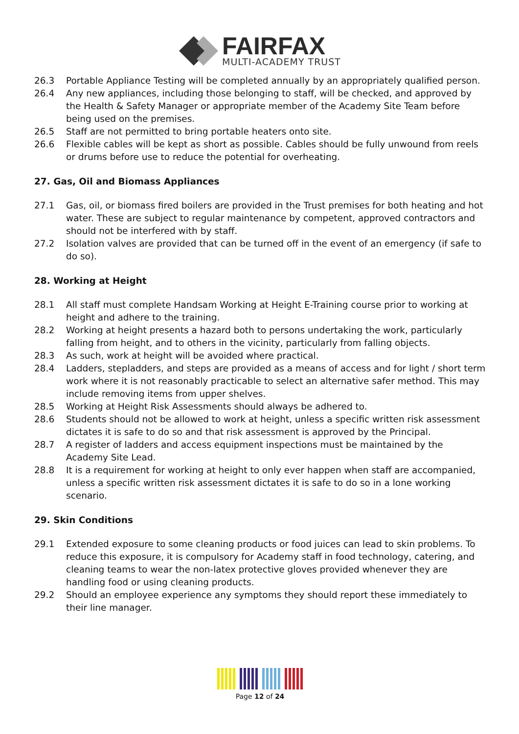FAIRFAX
MULTI-ACADEMY TRUST
26.3 Portable Appliance Testing will be completed annually by an appropriately qualified person.
26.4 Any new appliances, including those belonging to staff, will be checked, and approved by the Health & Safety Manager or appropriate member of the Academy Site Team before being used on the premises.
26.5 Staff are not permitted to bring portable heaters onto site.
26.6 Flexible cables will be kept as short as possible. Cables should be fully unwound from reels or drums before use to reduce the potential for overheating.
27. Gas, Oil and Biomass Appliances
27.1 Gas, oil, or biomass fired boilers are provided in the Trust premises for both heating and hot water. These are subject to regular maintenance by competent, approved contractors and should not be interfered with by staff.
27.2 Isolation valves are provided that can be turned off in the event of an emergency (if safe to do so).
28. Working at Height
28.1 All staff must complete Handsam Working at Height E-Training course prior to working at height and adhere to the training.
28.2 Working at height presents a hazard both to persons undertaking the work, particularly falling from height, and to others in the vicinity, particularly from falling objects.
28.3 As such, work at height will be avoided where practical.
28.4 Ladders, stepladders, and steps are provided as a means of access and for light / short term work where it is not reasonably practicable to select an alternative safer method. This may include removing items from upper shelves.
28.5 Working at Height Risk Assessments should always be adhered to.
28.6 Students should not be allowed to work at height, unless a specific written risk assessment dictates it is safe to do so and that risk assessment is approved by the Principal.
28.7 A register of ladders and access equipment inspections must be maintained by the Academy Site Lead.
28.8 It is a requirement for working at height to only ever happen when staff are accompanied, unless a specific written risk assessment dictates it is safe to do so in a lone working scenario.
29. Skin Conditions
29.1 Extended exposure to some cleaning products or food juices can lead to skin problems. To reduce this exposure, it is compulsory for Academy staff in food technology, catering, and cleaning teams to wear the non-latex protective gloves provided whenever they are handling food or using cleaning products.
29.2 Should an employee experience any symptoms they should report these immediately to their line manager.
Page 12 of 24